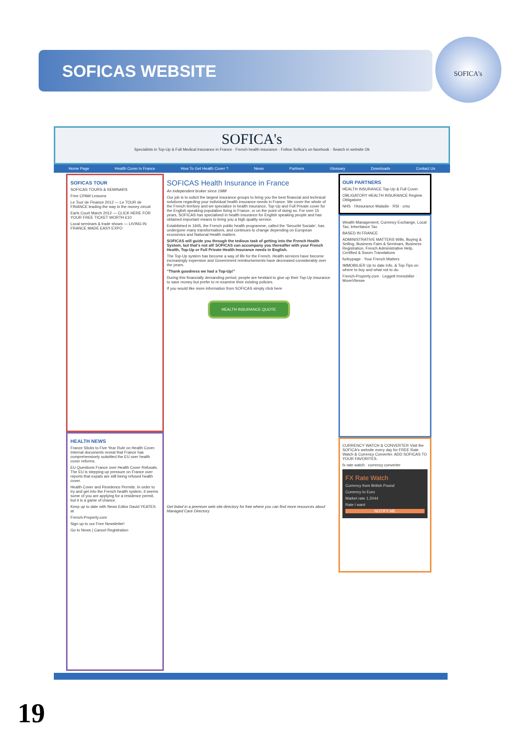SOFICAS WEBSITE SOFICA's
SOFICA's
Specialists in Top-Up & Full Medical Insurance in France · French health insurance · Follow Sofica's on facebook · Search in website Ok
Home Page Health Cover in France How To Get Health Cover ? News Partners Glossary Downloads Contact Us
SOFICAS TOUR
SOFICAS TOURS & SEMINARS
Free CPAM Lessons
Le Tour de Finance 2012 — Le TOUR de FINANCE leading the way in the money circuit
Earls Court March 2012 — CLICK HERE FOR YOUR FREE TICKET WORTH £10
Local seminars & trade shows — LIVING IN FRANCE MADE EASY EXPO
HEALTH NEWS
France Sticks to Five Year Rule on Health Cover. Internal documents reveal that France has comprehensively outwitted the EU over health cover reforms.
EU Questions France over Health Cover Refusals. The EU is stepping up pressure on France over reports that expats are still being refused health cover.
Health Cover and Residence Permits. In order to try and get into the French health system, it seems some of you are applying for a residence permit, but it is a game of chance.
Keep up to date with News Editor David YEATES at
French-Property.com
Sign up to our Free Newsletter!
Go to News | Cancel Registration
SOFICAS Health Insurance in France
An independent broker since 1988
Our job is to solicit the largest insurance groups to bring you the best financial and technical solutions regarding your individual health insurance needs in France. We cover the whole of the French territory and we specialize in health insurance, Top-Up and Full Private cover for the English speaking population living in France, or on the point of doing so. For over 15 years, SOFICAS has specialised in health insurance for English speaking people and has obtained important means to bring you a high quality service.
Established in 1945, the French public health programme, called the 'Securité Sociale', has undergone many transformations, and continues to change depending on European economics and National Health matters.
SOFICAS will guide you through the tedious task of getting into the French Health System, but that's not all! SOFICAS can accompany you thereafter with your French Health, Top-Up or Full Private Health Insurance needs in English.
The Top-Up system has become a way of life for the French. Health services have become increasingly expensive and Government reimbursements have decreased considerably over the years.
"Thank goodness we had a Top-Up!"
During this financially demanding period, people are hesitant to give up their Top-Up insurance to save money but prefer to re-examine their existing policies.
If you would like more information from SOFICAS simply click here
HEALTH INSURANCE QUOTE
Get listed in a premium web site directory for free where you can find more resources about Managed Care Directory
OUR PARTNERS
HEALTH INSURANCE Top-Up & Full Cover
OBLIGATORY HEALTH INSURANCE Regime Obligatoire
NHS · l'Assurance Maladie · RSI · cmu
Wealth Management, Currency Exchange, Local Tax, Inheritance Tax
BASED IN FRANCE
ADMINISTRATIVE MATTERS Wills, Buying & Selling, Business Fairs & Seminars, Business Registration, French Administrative Help, Certified & Sworn Translations
furleypage · Your French Matters
IMMOBILIER Up to date Info, & Top-Tips on where to buy and what not to do.
French-Property.com · Leggett Immobilier · MoveVitesse
CURRENCY WATCH & CONVERTER Visit the SOFICA's website every day for FREE Rate Watch & Currency Converter. ADD SOFICAS TO YOUR FAVORITES.
fx rate watch · currency converter
FX Rate Watch
Currency from British Pound
Currency to Euro
Market rate 1.2044
Rate I want
NOTIFY ME
19